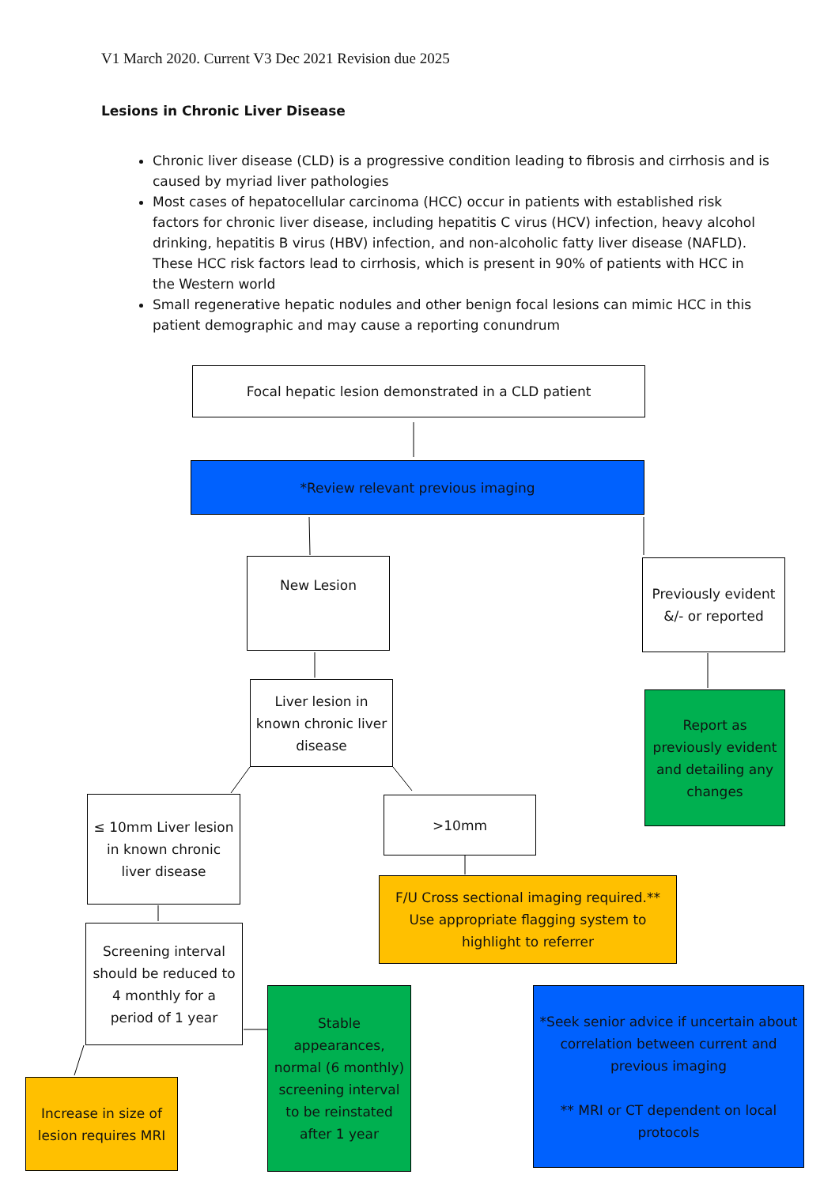V1 March 2020. Current V3 Dec 2021 Revision due 2025
Lesions in Chronic Liver Disease
Chronic liver disease (CLD) is a progressive condition leading to fibrosis and cirrhosis and is caused by myriad liver pathologies
Most cases of hepatocellular carcinoma (HCC) occur in patients with established risk factors for chronic liver disease, including hepatitis C virus (HCV) infection, heavy alcohol drinking, hepatitis B virus (HBV) infection, and non-alcoholic fatty liver disease (NAFLD). These HCC risk factors lead to cirrhosis, which is present in 90% of patients with HCC in the Western world
Small regenerative hepatic nodules and other benign focal lesions can mimic HCC in this patient demographic and may cause a reporting conundrum
Focal hepatic lesion demonstrated in a CLD patient
*Review relevant previous imaging
New Lesion
Previously evident &/- or reported
Liver lesion in known chronic liver disease
Report as previously evident and detailing any changes
≤ 10mm Liver lesion in known chronic liver disease
>10mm
F/U Cross sectional imaging required.** Use appropriate flagging system to highlight to referrer
Screening interval should be reduced to 4 monthly for a period of 1 year
Stable appearances, normal (6 monthly) screening interval to be reinstated after 1 year
*Seek senior advice if uncertain about correlation between current and previous imaging
** MRI or CT dependent on local protocols
Increase in size of lesion requires MRI